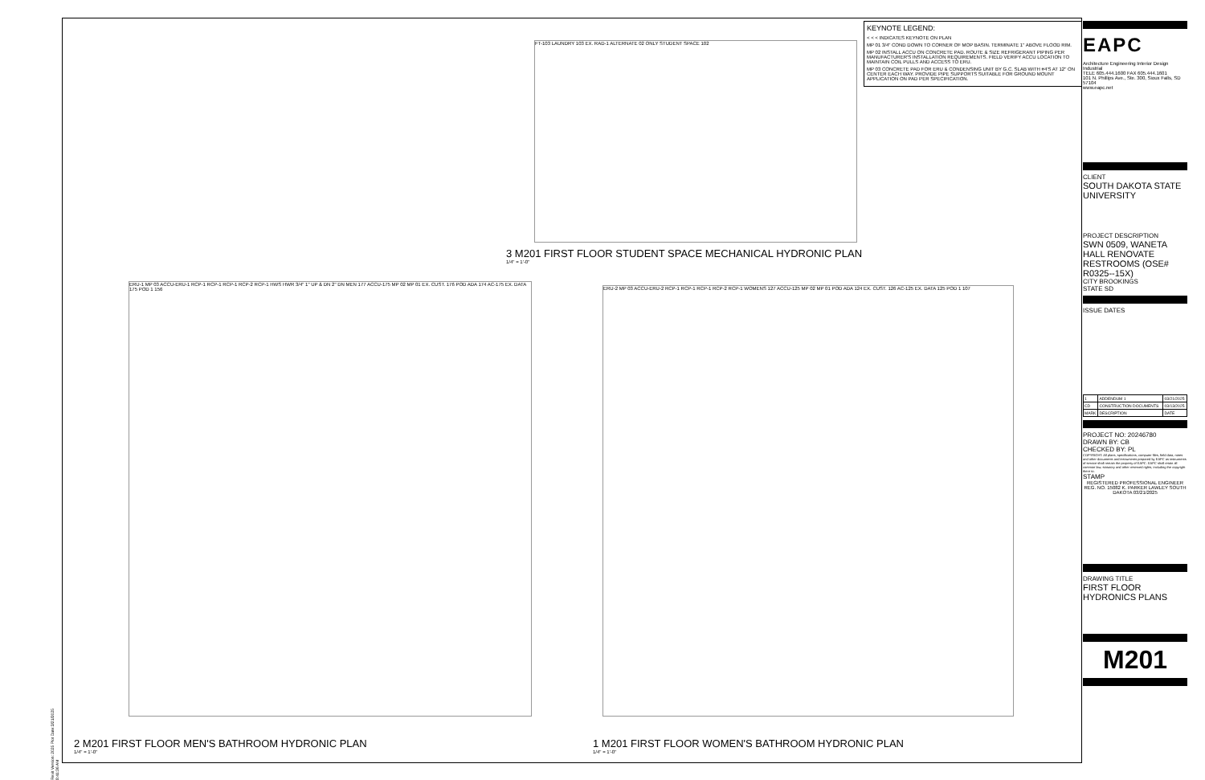KEYNOTE LEGEND:
< < < INDICATES KEYNOTE ON PLAN
MP 01 3/4" COND DOWN TO CORNER OF MOP BASIN. TERMINATE 1" ABOVE FLOOD RIM.
MP 02 INSTALL ACCU ON CONCRETE PAD. ROUTE & SIZE REFRIGERANT PIPING PER MANUFACTURER'S INSTALLATION REQUIREMENTS. FIELD VERIFY ACCU LOCATION TO MAINTAIN COIL PULLS AND ACCESS TO ERU.
MP 03 CONCRETE PAD FOR ERU & CONDENSING UNIT BY G.C. SLAB WITH #4'S AT 12" ON CENTER EACH WAY. PROVIDE PIPE SUPPORTS SUITABLE FOR GROUND MOUNT APPLICATION ON PAD PER SPECIFICATION.
FT-103 LAUNDRY 103 EX. RAD-1 ALTERNATE 02 ONLY STUDENT SPACE 102
3 M201 FIRST FLOOR STUDENT SPACE MECHANICAL HYDRONIC PLAN
1/4" = 1'-0"
ERU-1 MP 03 ACCU-ERU-1 RCP-1 RCP-1 RCP-1 RCP-2 RCP-1 HWS HWR 3/4" 1" UP & DN 2" DN MEN 177 ACCU-175 MP 02 MP 01 EX. CUST. 176 POD ADA 174 AC-175 EX. DATA 175 POD 1 156
ERU-2 MP 03 ACCU-ERU-2 RCP-1 RCP-1 RCP-1 RCP-2 RCP-1 WOMENS 127 ACCU-125 MP 02 MP 01 POD ADA 124 EX. CUST. 126 AC-125 EX. DATA 125 POD 1 107
2 M201 FIRST FLOOR MEN'S BATHROOM HYDRONIC PLAN
1/4" = 1'-0"
1 M201 FIRST FLOOR WOMEN'S BATHROOM HYDRONIC PLAN
1/4" = 1'-0"
Revit Version: 2025 Plot Date:3/21/2025 8:41:36 AM
EAPC
Architecture Engineering Interior Design Industrial
TELE 605.444.1600 FAX 605.444.1601
101 N. Phillips Ave., Ste. 300, Sioux Falls, SD 57104
www.eapc.net
CLIENT
SOUTH DAKOTA STATE UNIVERSITY
PROJECT DESCRIPTION
SWN 0509, WANETA HALL RENOVATE RESTROOMS (OSE# R0325--15X)
CITY BROOKINGS
STATE SD
ISSUE DATES
| 1 | ADDENDUM 1 | 03/21/2025 |
| CD | CONSTRUCTION DOCUMENTS | 03/13/2025 |
| MARK | DESCRIPTION | DATE |
PROJECT NO: 20246780
DRAWN BY: CB
CHECKED BY: PL
COPYRIGHT: All plans, specifications, computer files, field data, notes and other documents and instruments prepared by EAPC as instruments of service shall remain the property of EAPC. EAPC shall retain all common law, statutory and other reserved rights, including the copyright there to.
STAMP
REGISTERED PROFESSIONAL ENGINEER REG. NO. 15082 K. PARKER LAWLEY SOUTH DAKOTA 03/21/2025
DRAWING TITLE
FIRST FLOOR HYDRONICS PLANS
M201